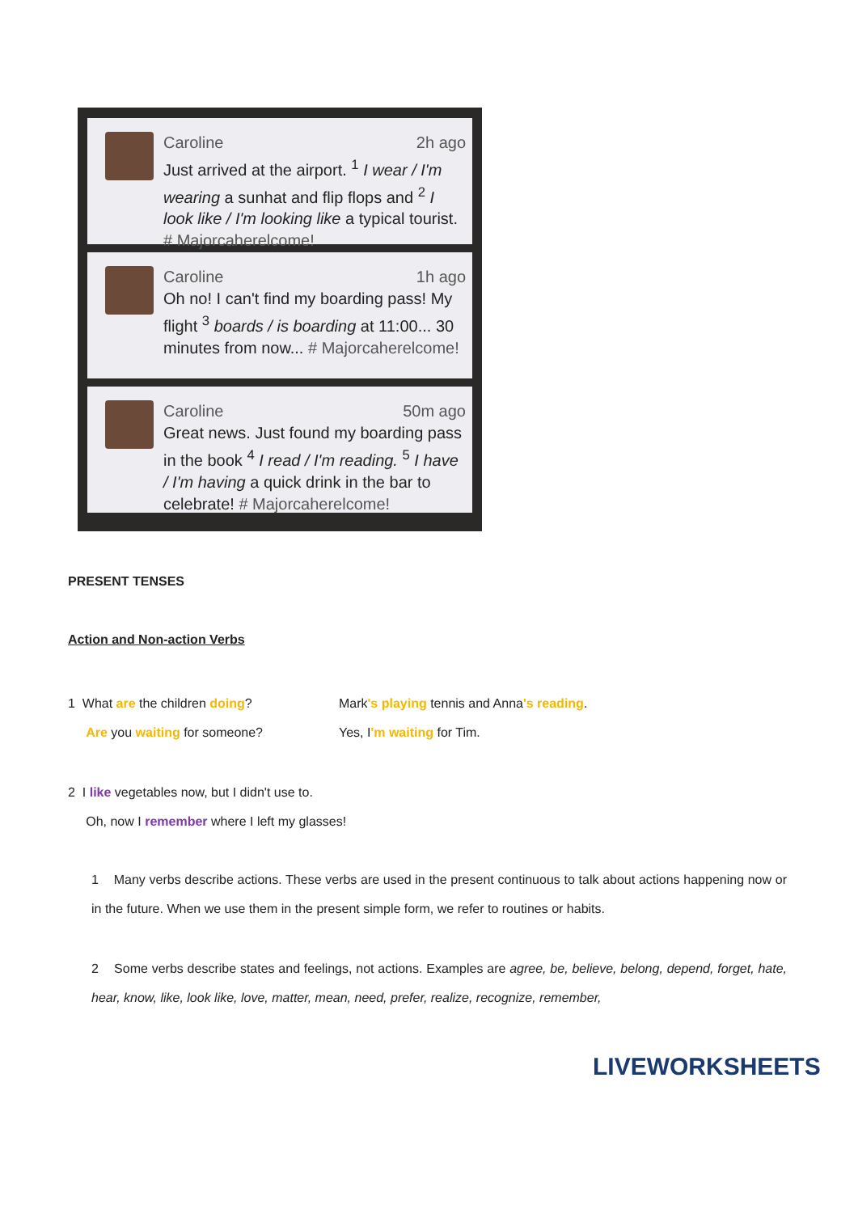Caroline 2h ago
Just arrived at the airport. <sup>1</sup> I wear / I'm wearing a sunhat and flip flops and <sup>2</sup> I look like / I'm looking like a typical tourist. # Majorcaherelcome!
Caroline 1h ago
Oh no! I can't find my boarding pass! My flight <sup>3</sup> boards / is boarding at 11:00... 30 minutes from now... # Majorcaherelcome!
Caroline 50m ago
Great news. Just found my boarding pass in the book <sup>4</sup> I read / I'm reading. <sup>5</sup> I have / I'm having a quick drink in the bar to celebrate! # Majorcaherelcome!
PRESENT TENSES
Action and Non-action Verbs
1 What are the children doing? Mark's playing tennis and Anna's reading.
Are you waiting for someone? Yes, I'm waiting for Tim.
2 I like vegetables now, but I didn't use to.
Oh, now I remember where I left my glasses!
1 Many verbs describe actions. These verbs are used in the present continuous to talk about actions happening now or in the future. When we use them in the present simple form, we refer to routines or habits.
2 Some verbs describe states and feelings, not actions. Examples are agree, be, believe, belong, depend, forget, hate, hear, know, like, look like, love, matter, mean, need, prefer, realize, recognize, remember,
LIVEWORKSHEETS